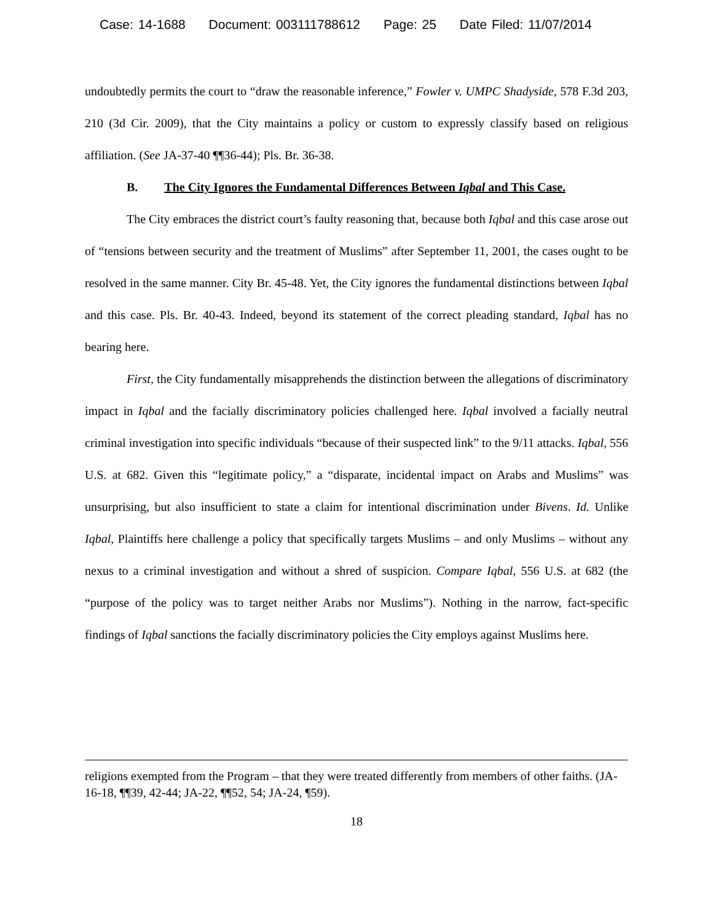Case: 14-1688 Document: 003111788612 Page: 25 Date Filed: 11/07/2014
undoubtedly permits the court to “draw the reasonable inference,” Fowler v. UMPC Shadyside, 578 F.3d 203, 210 (3d Cir. 2009), that the City maintains a policy or custom to expressly classify based on religious affiliation. (See JA-37-40 ¶¶36-44); Pls. Br. 36-38.
B. The City Ignores the Fundamental Differences Between Iqbal and This Case.
The City embraces the district court’s faulty reasoning that, because both Iqbal and this case arose out of “tensions between security and the treatment of Muslims” after September 11, 2001, the cases ought to be resolved in the same manner. City Br. 45-48. Yet, the City ignores the fundamental distinctions between Iqbal and this case. Pls. Br. 40-43. Indeed, beyond its statement of the correct pleading standard, Iqbal has no bearing here.
First, the City fundamentally misapprehends the distinction between the allegations of discriminatory impact in Iqbal and the facially discriminatory policies challenged here. Iqbal involved a facially neutral criminal investigation into specific individuals “because of their suspected link” to the 9/11 attacks. Iqbal, 556 U.S. at 682. Given this “legitimate policy,” a “disparate, incidental impact on Arabs and Muslims” was unsurprising, but also insufficient to state a claim for intentional discrimination under Bivens. Id. Unlike Iqbal, Plaintiffs here challenge a policy that specifically targets Muslims – and only Muslims – without any nexus to a criminal investigation and without a shred of suspicion. Compare Iqbal, 556 U.S. at 682 (the “purpose of the policy was to target neither Arabs nor Muslims”). Nothing in the narrow, fact-specific findings of Iqbal sanctions the facially discriminatory policies the City employs against Muslims here.
religions exempted from the Program – that they were treated differently from members of other faiths. (JA-16-18, ¶¶39, 42-44; JA-22, ¶¶52, 54; JA-24, ¶59).
18